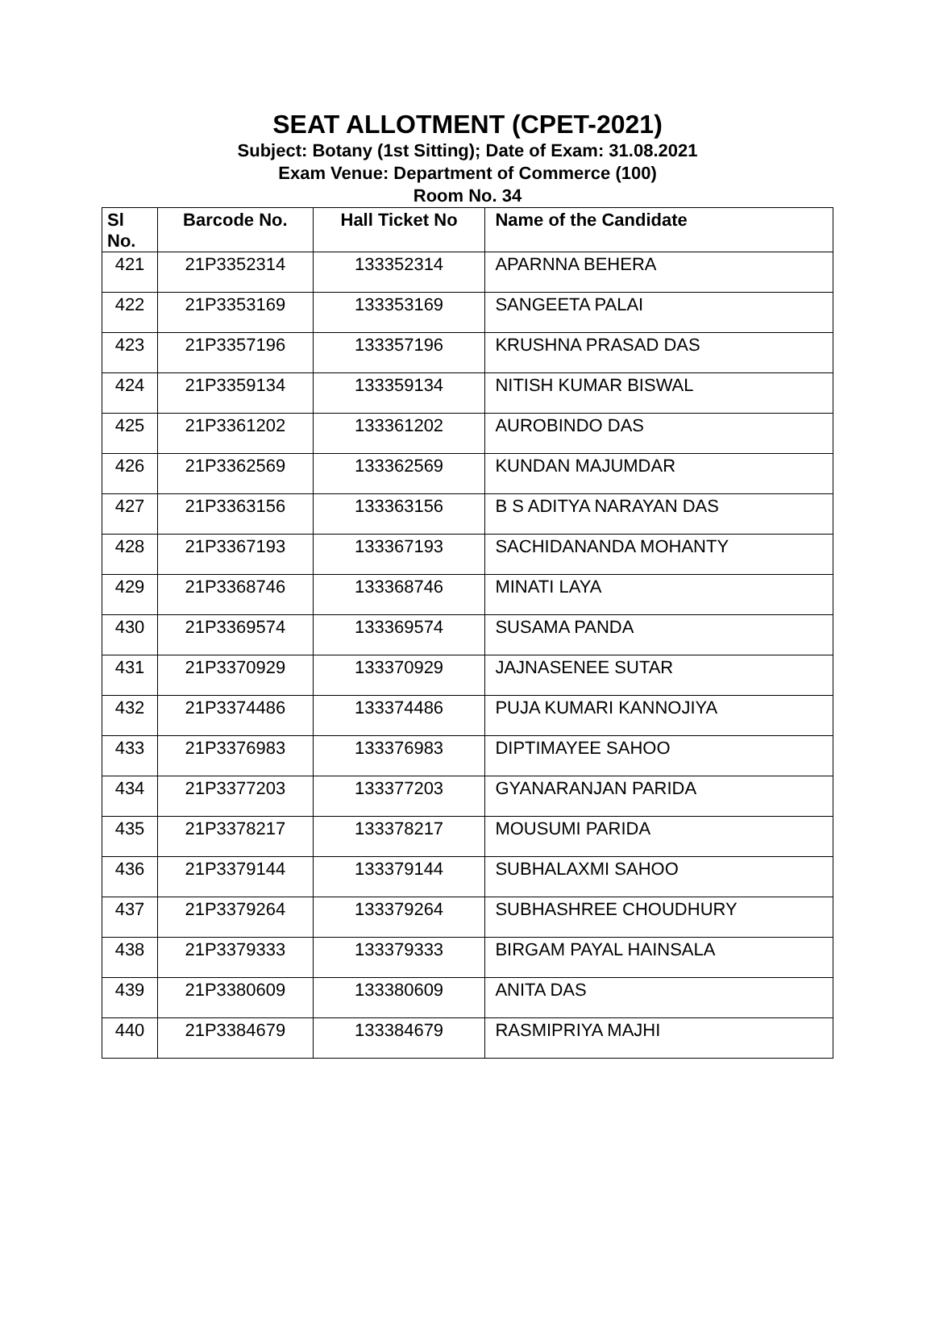SEAT ALLOTMENT (CPET-2021)
Subject: Botany (1st Sitting); Date of Exam: 31.08.2021
Exam Venue: Department of Commerce (100)
Room No. 34
| Sl No. | Barcode No. | Hall Ticket No | Name of the Candidate |
| --- | --- | --- | --- |
| 421 | 21P3352314 | 133352314 | APARNNA BEHERA |
| 422 | 21P3353169 | 133353169 | SANGEETA PALAI |
| 423 | 21P3357196 | 133357196 | KRUSHNA PRASAD DAS |
| 424 | 21P3359134 | 133359134 | NITISH KUMAR BISWAL |
| 425 | 21P3361202 | 133361202 | AUROBINDO DAS |
| 426 | 21P3362569 | 133362569 | KUNDAN MAJUMDAR |
| 427 | 21P3363156 | 133363156 | B S ADITYA NARAYAN DAS |
| 428 | 21P3367193 | 133367193 | SACHIDANANDA MOHANTY |
| 429 | 21P3368746 | 133368746 | MINATI LAYA |
| 430 | 21P3369574 | 133369574 | SUSAMA PANDA |
| 431 | 21P3370929 | 133370929 | JAJNASENEE SUTAR |
| 432 | 21P3374486 | 133374486 | PUJA KUMARI KANNOJIYA |
| 433 | 21P3376983 | 133376983 | DIPTIMAYEE SAHOO |
| 434 | 21P3377203 | 133377203 | GYANARANJAN PARIDA |
| 435 | 21P3378217 | 133378217 | MOUSUMI PARIDA |
| 436 | 21P3379144 | 133379144 | SUBHALAXMI SAHOO |
| 437 | 21P3379264 | 133379264 | SUBHASHREE CHOUDHURY |
| 438 | 21P3379333 | 133379333 | BIRGAM PAYAL HAINSALA |
| 439 | 21P3380609 | 133380609 | ANITA DAS |
| 440 | 21P3384679 | 133384679 | RASMIPRIYA MAJHI |